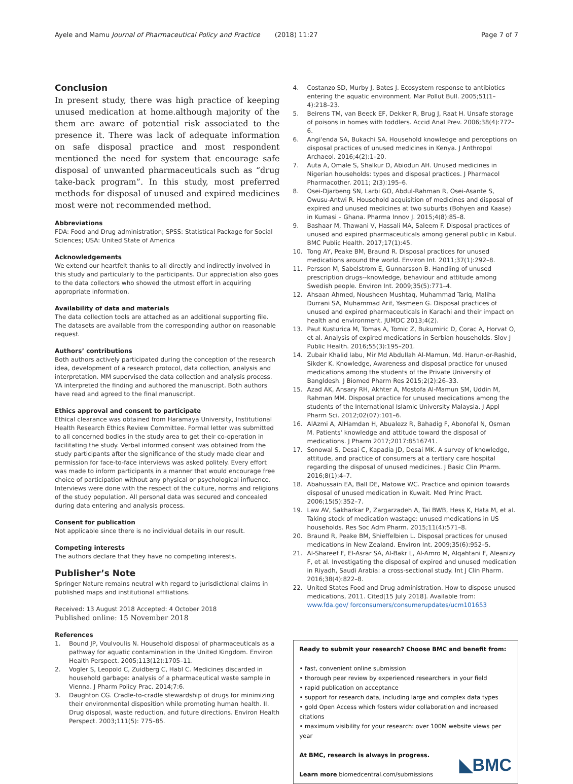Ayele and Mamu Journal of Pharmaceutical Policy and Practice (2018) 11:27 Page 7 of 7
Conclusion
In present study, there was high practice of keeping unused medication at home.although majority of the them are aware of potential risk associated to the presence it. There was lack of adequate information on safe disposal practice and most respondent mentioned the need for system that encourage safe disposal of unwanted pharmaceuticals such as “drug take-back program”. In this study, most preferred methods for disposal of unused and expired medicines most were not recommended method.
Abbreviations
FDA: Food and Drug administration; SPSS: Statistical Package for Social Sciences; USA: United State of America
Acknowledgements
We extend our heartfelt thanks to all directly and indirectly involved in this study and particularly to the participants. Our appreciation also goes to the data collectors who showed the utmost effort in acquiring appropriate information.
Availability of data and materials
The data collection tools are attached as an additional supporting file. The datasets are available from the corresponding author on reasonable request.
Authors’ contributions
Both authors actively participated during the conception of the research idea, development of a research protocol, data collection, analysis and interpretation. MM supervised the data collection and analysis process. YA interpreted the finding and authored the manuscript. Both authors have read and agreed to the final manuscript.
Ethics approval and consent to participate
Ethical clearance was obtained from Haramaya University, Institutional Health Research Ethics Review Committee. Formal letter was submitted to all concerned bodies in the study area to get their co-operation in facilitating the study. Verbal informed consent was obtained from the study participants after the significance of the study made clear and permission for face-to-face interviews was asked politely. Every effort was made to inform participants in a manner that would encourage free choice of participation without any physical or psychological influence. Interviews were done with the respect of the culture, norms and religions of the study population. All personal data was secured and concealed during data entering and analysis process.
Consent for publication
Not applicable since there is no individual details in our result.
Competing interests
The authors declare that they have no competing interests.
Publisher’s Note
Springer Nature remains neutral with regard to jurisdictional claims in published maps and institutional affiliations.
Received: 13 August 2018 Accepted: 4 October 2018
Published online: 15 November 2018
References
1. Bound JP, Voulvoulis N. Household disposal of pharmaceuticals as a pathway for aquatic contamination in the United Kingdom. Environ Health Perspect. 2005;113(12):1705–11.
2. Vogler S, Leopold C, Zuidberg C, Habl C. Medicines discarded in household garbage: analysis of a pharmaceutical waste sample in Vienna. J Pharm Policy Prac. 2014;7:6.
3. Daughton CG. Cradle-to-cradle stewardship of drugs for minimizing their environmental disposition while promoting human health. II. Drug disposal, waste reduction, and future directions. Environ Health Perspect. 2003;111(5): 775–85.
4. Costanzo SD, Murby J, Bates J. Ecosystem response to antibiotics entering the aquatic environment. Mar Pollut Bull. 2005;51(1–4):218–23.
5. Beirens TM, van Beeck EF, Dekker R, Brug J, Raat H. Unsafe storage of poisons in homes with toddlers. Accid Anal Prev. 2006;38(4):772–6.
6. Angi'enda SA, Bukachi SA. Household knowledge and perceptions on disposal practices of unused medicines in Kenya. J Anthropol Archaeol. 2016;4(2):1–20.
7. Auta A, Omale S, Shalkur D, Abiodun AH. Unused medicines in Nigerian households: types and disposal practices. J Pharmacol Pharmacother. 2011; 2(3):195–6.
8. Osei-Djarbeng SN, Larbi GO, Abdul-Rahman R, Osei-Asante S, Owusu-Antwi R. Household acquisition of medicines and disposal of expired and unused medicines at two suburbs (Bohyen and Kaase) in Kumasi – Ghana. Pharma Innov J. 2015;4(8):85–8.
9. Bashaar M, Thawani V, Hassali MA, Saleem F. Disposal practices of unused and expired pharmaceuticals among general public in Kabul. BMC Public Health. 2017;17(1):45.
10. Tong AY, Peake BM, Braund R. Disposal practices for unused medications around the world. Environ Int. 2011;37(1):292–8.
11. Persson M, Sabelstrom E, Gunnarsson B. Handling of unused prescription drugs--knowledge, behaviour and attitude among Swedish people. Environ Int. 2009;35(5):771–4.
12. Ahsaan Ahmed, Nousheen Mushtaq, Muhammad Tariq, Maliha Durrani SA, Muhammad Arif, Yasmeen G. Disposal practices of unused and expired pharmaceuticals in Karachi and their impact on health and environment. JUMDC 2013;4(2).
13. Paut Kusturica M, Tomas A, Tomic Z, Bukumiric D, Corac A, Horvat O, et al. Analysis of expired medications in Serbian households. Slov J Public Health. 2016;55(3):195–201.
14. Zubair Khalid labu, Mir Md Abdullah Al-Mamun, Md. Harun-or-Rashid, Sikder K. Knowledge, Awareness and disposal practice for unused medications among the students of the Private University of Bangldesh. J Biomed Pharm Res 2015;2(2):26–33.
15. Azad AK, Ansary RH, Akhter A, Mostofa Al-Mamun SM, Uddin M, Rahman MM. Disposal practice for unused medications among the students of the International Islamic University Malaysia. J Appl Pharm Sci. 2012;02(07):101–6.
16. AlAzmi A, AlHamdan H, Abualezz R, Bahadig F, Abonofal N, Osman M. Patients' knowledge and attitude toward the disposal of medications. J Pharm 2017;2017:8516741.
17. Sonowal S, Desai C, Kapadia JD, Desai MK. A survey of knowledge, attitude, and practice of consumers at a tertiary care hospital regarding the disposal of unused medicines. J Basic Clin Pharm. 2016;8(1):4–7.
18. Abahussain EA, Ball DE, Matowe WC. Practice and opinion towards disposal of unused medication in Kuwait. Med Princ Pract. 2006;15(5):352–7.
19. Law AV, Sakharkar P, Zargarzadeh A, Tai BWB, Hess K, Hata M, et al. Taking stock of medication wastage: unused medications in US households. Res Soc Adm Pharm. 2015;11(4):571–8.
20. Braund R, Peake BM, Shieffelbien L. Disposal practices for unused medications in New Zealand. Environ Int. 2009;35(6):952–5.
21. Al-Shareef F, El-Asrar SA, Al-Bakr L, Al-Amro M, Alqahtani F, Aleanizy F, et al. Investigating the disposal of expired and unused medication in Riyadh, Saudi Arabia: a cross-sectional study. Int J Clin Pharm. 2016;38(4):822–8.
22. United States Food and Drug administration. How to dispose unused medications, 2011. Cited[15 July 2018]. Available from: www.fda.gov/ forconsumers/consumerupdates/ucm101653
Ready to submit your research? Choose BMC and benefit from:
• fast, convenient online submission
• thorough peer review by experienced researchers in your field
• rapid publication on acceptance
• support for research data, including large and complex data types
• gold Open Access which fosters wider collaboration and increased citations
• maximum visibility for your research: over 100M website views per year
At BMC, research is always in progress.
Learn more biomedcentral.com/submissions
◣BMC